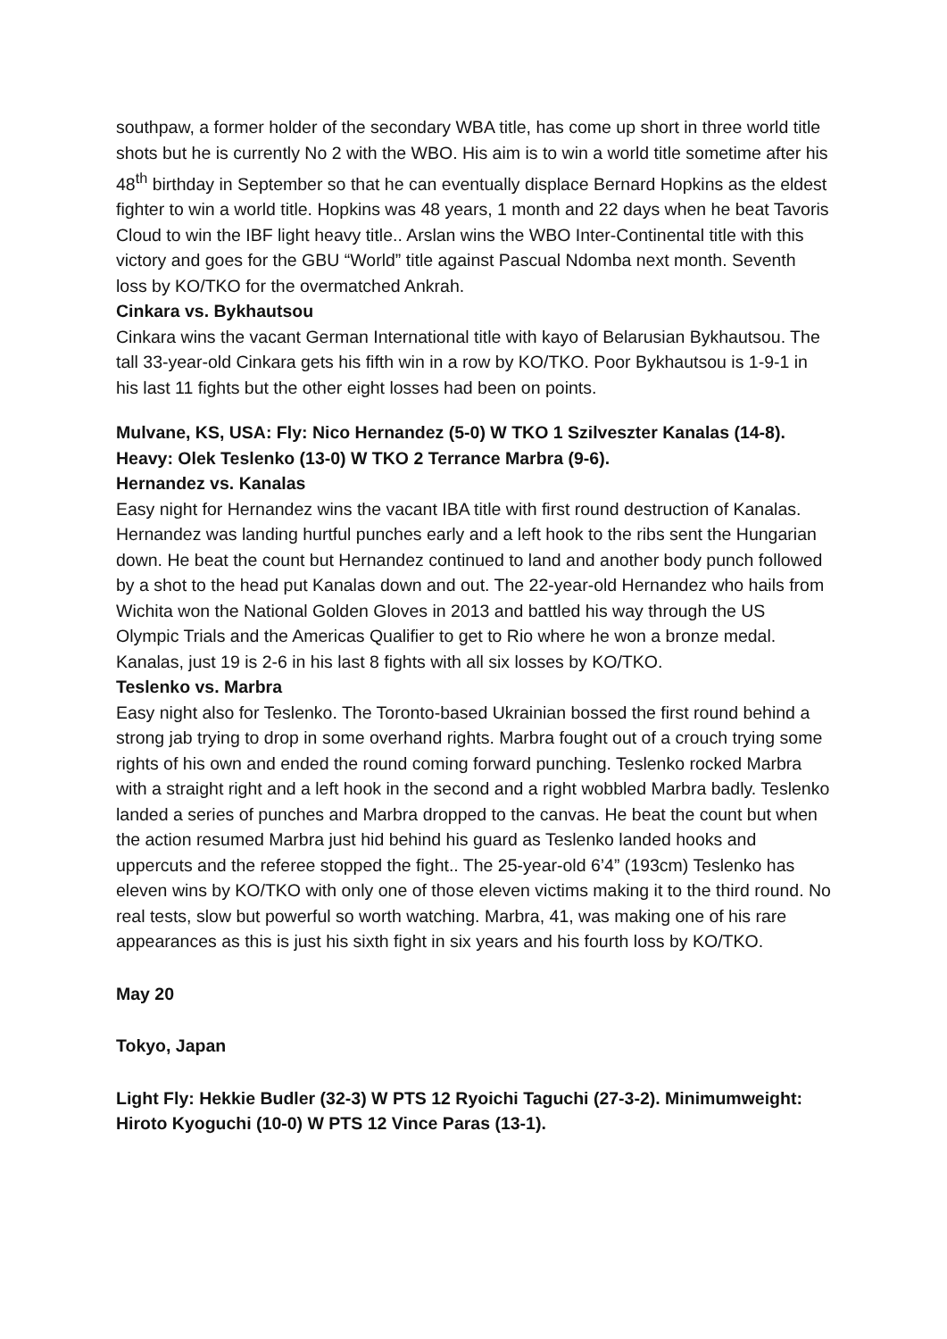southpaw, a former holder of the secondary WBA title, has come up short in three world title shots but he is currently No 2 with the WBO. His aim is to win a world title sometime after his 48<sup>th</sup> birthday in September so that he can eventually displace Bernard Hopkins as the eldest fighter to win a world title. Hopkins was 48 years, 1 month and 22 days when he beat Tavoris Cloud to win the IBF light heavy title.. Arslan wins the WBO Inter-Continental title with this victory and goes for the GBU “World” title against Pascual Ndomba next month. Seventh loss by KO/TKO for the overmatched Ankrah.
Cinkara vs. Bykhautsou
Cinkara wins the vacant German International title with kayo of Belarusian Bykhautsou. The tall 33-year-old Cinkara gets his fifth win in a row by KO/TKO. Poor Bykhautsou is 1-9-1 in his last 11 fights but the other eight losses had been on points.
Mulvane, KS, USA: Fly: Nico Hernandez (5-0) W TKO 1 Szilveszter Kanalas (14-8). Heavy: Olek Teslenko (13-0) W TKO 2 Terrance Marbra (9-6).
Hernandez vs. Kanalas
Easy night for Hernandez wins the vacant IBA title with first round destruction of Kanalas. Hernandez was landing hurtful punches early and a left hook to the ribs sent the Hungarian down. He beat the count but Hernandez continued to land and another body punch followed by a shot to the head put Kanalas down and out. The 22-year-old Hernandez who hails from Wichita won the National Golden Gloves in 2013 and battled his way through the US Olympic Trials and the Americas Qualifier to get to Rio where he won a bronze medal. Kanalas, just 19 is 2-6 in his last 8 fights with all six losses by KO/TKO.
Teslenko vs. Marbra
Easy night also for Teslenko. The Toronto-based Ukrainian bossed the first round behind a strong jab trying to drop in some overhand rights. Marbra fought out of a crouch trying some rights of his own and ended the round coming forward punching. Teslenko rocked Marbra with a straight right and a left hook in the second and a right wobbled Marbra badly. Teslenko landed a series of punches and Marbra dropped to the canvas. He beat the count but when the action resumed Marbra just hid behind his guard as Teslenko landed hooks and uppercuts and the referee stopped the fight.. The 25-year-old 6’4” (193cm) Teslenko has eleven wins by KO/TKO with only one of those eleven victims making it to the third round. No real tests, slow but powerful so worth watching. Marbra, 41, was making one of his rare appearances as this is just his sixth fight in six years and his fourth loss by KO/TKO.
May 20
Tokyo, Japan
Light Fly: Hekkie Budler (32-3) W PTS 12 Ryoichi Taguchi (27-3-2). Minimumweight: Hiroto Kyoguchi (10-0) W PTS 12 Vince Paras (13-1).